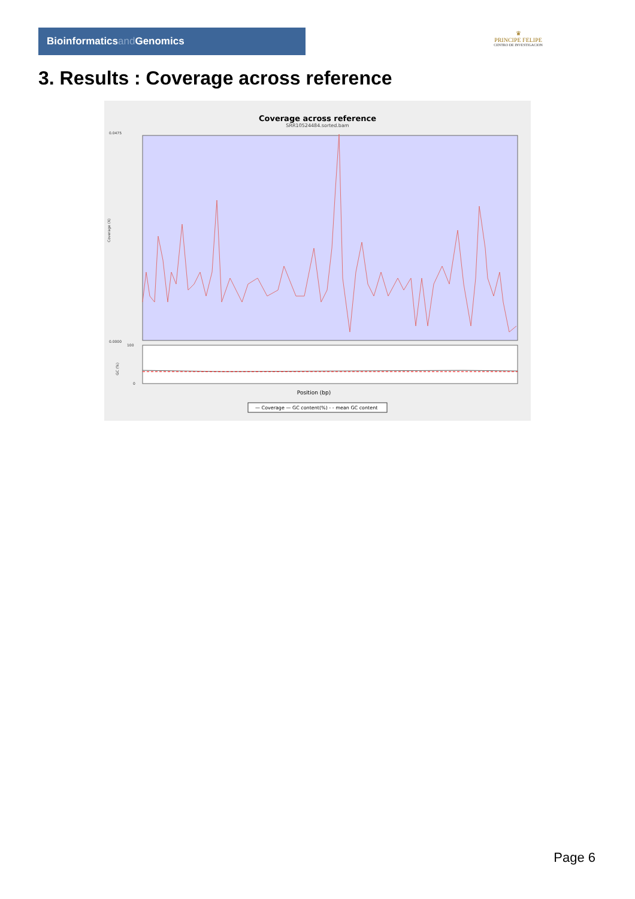Bioinformaticsand Genomics
♛
PRINCIPE FELIPE
CENTRO DE INVESTIGACION
3. Results : Coverage across reference
Coverage across reference
SRR10524484.sorted.bam
0.0475
0.0000
Coverage (X)
100
0
GC (%)
Position (bp)
— Coverage — GC content(%) - - mean GC content
Page 6